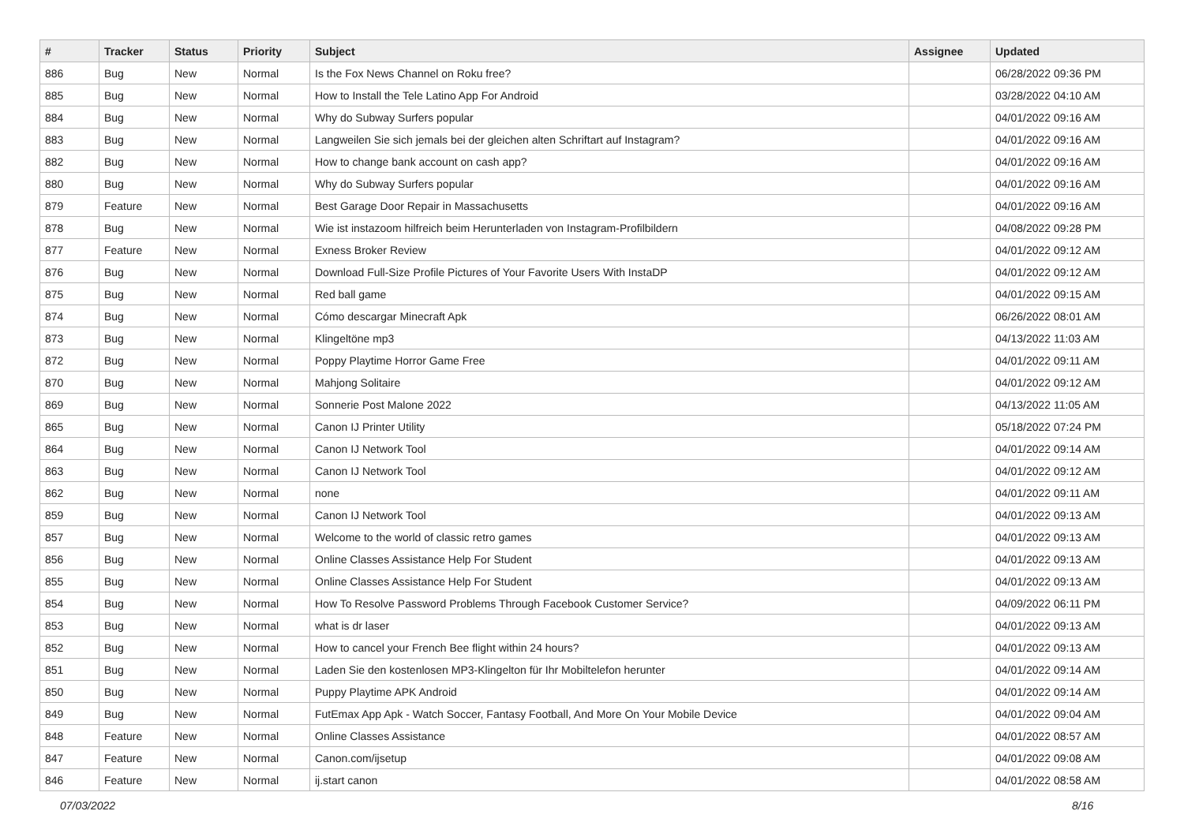| # | Tracker | Status | Priority | Subject | Assignee | Updated |
| --- | --- | --- | --- | --- | --- | --- |
| 886 | Bug | New | Normal | Is the Fox News Channel on Roku free? | | 06/28/2022 09:36 PM |
| 885 | Bug | New | Normal | How to Install the Tele Latino App For Android | | 03/28/2022 04:10 AM |
| 884 | Bug | New | Normal | Why do Subway Surfers popular | | 04/01/2022 09:16 AM |
| 883 | Bug | New | Normal | Langweilen Sie sich jemals bei der gleichen alten Schriftart auf Instagram? | | 04/01/2022 09:16 AM |
| 882 | Bug | New | Normal | How to change bank account on cash app? | | 04/01/2022 09:16 AM |
| 880 | Bug | New | Normal | Why do Subway Surfers popular | | 04/01/2022 09:16 AM |
| 879 | Feature | New | Normal | Best Garage Door Repair in Massachusetts | | 04/01/2022 09:16 AM |
| 878 | Bug | New | Normal | Wie ist instazoom hilfreich beim Herunterladen von Instagram-Profilbildern | | 04/08/2022 09:28 PM |
| 877 | Feature | New | Normal | Exness Broker Review | | 04/01/2022 09:12 AM |
| 876 | Bug | New | Normal | Download Full-Size Profile Pictures of Your Favorite Users With InstaDP | | 04/01/2022 09:12 AM |
| 875 | Bug | New | Normal | Red ball game | | 04/01/2022 09:15 AM |
| 874 | Bug | New | Normal | Cómo descargar Minecraft Apk | | 06/26/2022 08:01 AM |
| 873 | Bug | New | Normal | Klingeltöne mp3 | | 04/13/2022 11:03 AM |
| 872 | Bug | New | Normal | Poppy Playtime Horror Game Free | | 04/01/2022 09:11 AM |
| 870 | Bug | New | Normal | Mahjong Solitaire | | 04/01/2022 09:12 AM |
| 869 | Bug | New | Normal | Sonnerie Post Malone 2022 | | 04/13/2022 11:05 AM |
| 865 | Bug | New | Normal | Canon IJ Printer Utility | | 05/18/2022 07:24 PM |
| 864 | Bug | New | Normal | Canon IJ Network Tool | | 04/01/2022 09:14 AM |
| 863 | Bug | New | Normal | Canon IJ Network Tool | | 04/01/2022 09:12 AM |
| 862 | Bug | New | Normal | none | | 04/01/2022 09:11 AM |
| 859 | Bug | New | Normal | Canon IJ Network Tool | | 04/01/2022 09:13 AM |
| 857 | Bug | New | Normal | Welcome to the world of classic retro games | | 04/01/2022 09:13 AM |
| 856 | Bug | New | Normal | Online Classes Assistance Help For Student | | 04/01/2022 09:13 AM |
| 855 | Bug | New | Normal | Online Classes Assistance Help For Student | | 04/01/2022 09:13 AM |
| 854 | Bug | New | Normal | How To Resolve Password Problems Through Facebook Customer Service? | | 04/09/2022 06:11 PM |
| 853 | Bug | New | Normal | what is dr laser | | 04/01/2022 09:13 AM |
| 852 | Bug | New | Normal | How to cancel your French Bee flight within 24 hours? | | 04/01/2022 09:13 AM |
| 851 | Bug | New | Normal | Laden Sie den kostenlosen MP3-Klingelton für Ihr Mobiltelefon herunter | | 04/01/2022 09:14 AM |
| 850 | Bug | New | Normal | Puppy Playtime APK Android | | 04/01/2022 09:14 AM |
| 849 | Bug | New | Normal | FutEmax App Apk - Watch Soccer, Fantasy Football, And More On Your Mobile Device | | 04/01/2022 09:04 AM |
| 848 | Feature | New | Normal | Online Classes Assistance | | 04/01/2022 08:57 AM |
| 847 | Feature | New | Normal | Canon.com/ijsetup | | 04/01/2022 09:08 AM |
| 846 | Feature | New | Normal | ij.start canon | | 04/01/2022 08:58 AM |
07/03/2022 8/16